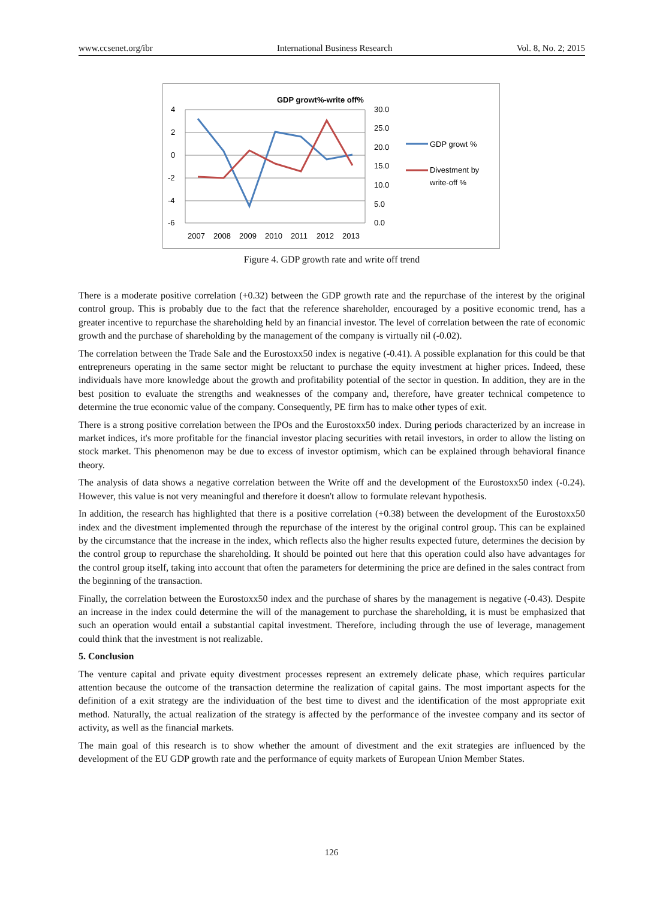www.ccsenet.org/ibr International Business Research Vol. 8, No. 2; 2015
GDP growt%-write off%
4
2
0
-2
-4
-6
30.0
25.0
20.0
15.0
10.0
5.0
0.0
2007
2008
2009
2010
2011
2012
2013
GDP growt %
Divestment by
write-off %
Figure 4. GDP growth rate and write off trend
There is a moderate positive correlation (+0.32) between the GDP growth rate and the repurchase of the interest by the original control group. This is probably due to the fact that the reference shareholder, encouraged by a positive economic trend, has a greater incentive to repurchase the shareholding held by an financial investor. The level of correlation between the rate of economic growth and the purchase of shareholding by the management of the company is virtually nil (-0.02).
The correlation between the Trade Sale and the Eurostoxx50 index is negative (-0.41). A possible explanation for this could be that entrepreneurs operating in the same sector might be reluctant to purchase the equity investment at higher prices. Indeed, these individuals have more knowledge about the growth and profitability potential of the sector in question. In addition, they are in the best position to evaluate the strengths and weaknesses of the company and, therefore, have greater technical competence to determine the true economic value of the company. Consequently, PE firm has to make other types of exit.
There is a strong positive correlation between the IPOs and the Eurostoxx50 index. During periods characterized by an increase in market indices, it's more profitable for the financial investor placing securities with retail investors, in order to allow the listing on stock market. This phenomenon may be due to excess of investor optimism, which can be explained through behavioral finance theory.
The analysis of data shows a negative correlation between the Write off and the development of the Eurostoxx50 index (-0.24). However, this value is not very meaningful and therefore it doesn't allow to formulate relevant hypothesis.
In addition, the research has highlighted that there is a positive correlation (+0.38) between the development of the Eurostoxx50 index and the divestment implemented through the repurchase of the interest by the original control group. This can be explained by the circumstance that the increase in the index, which reflects also the higher results expected future, determines the decision by the control group to repurchase the shareholding. It should be pointed out here that this operation could also have advantages for the control group itself, taking into account that often the parameters for determining the price are defined in the sales contract from the beginning of the transaction.
Finally, the correlation between the Eurostoxx50 index and the purchase of shares by the management is negative (-0.43). Despite an increase in the index could determine the will of the management to purchase the shareholding, it is must be emphasized that such an operation would entail a substantial capital investment. Therefore, including through the use of leverage, management could think that the investment is not realizable.
5. Conclusion
The venture capital and private equity divestment processes represent an extremely delicate phase, which requires particular attention because the outcome of the transaction determine the realization of capital gains. The most important aspects for the definition of a exit strategy are the individuation of the best time to divest and the identification of the most appropriate exit method. Naturally, the actual realization of the strategy is affected by the performance of the investee company and its sector of activity, as well as the financial markets.
The main goal of this research is to show whether the amount of divestment and the exit strategies are influenced by the development of the EU GDP growth rate and the performance of equity markets of European Union Member States.
126